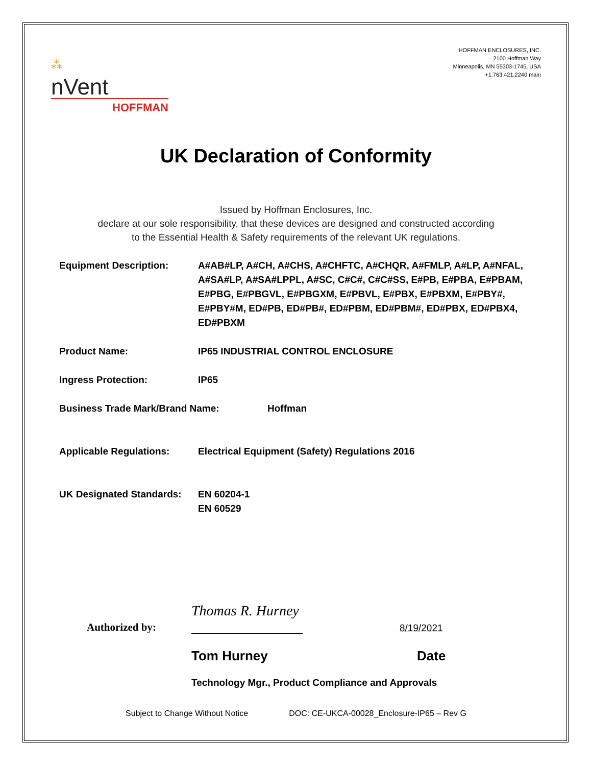HOFFMAN ENCLOSURES, INC.
2100 Hoffman Way
Minneapolis, MN 55303-1745, USA
+1.763.421.2240 main
⁂
nVent
HOFFMAN
UK Declaration of Conformity
Issued by Hoffman Enclosures, Inc.
declare at our sole responsibility, that these devices are designed and constructed according
to the Essential Health & Safety requirements of the relevant UK regulations.
Equipment Description: A#AB#LP, A#CH, A#CHS, A#CHFTC, A#CHQR, A#FMLP, A#LP, A#NFAL, A#SA#LP, A#SA#LPPL, A#SC, C#C#, C#C#SS, E#PB, E#PBA, E#PBAM, E#PBG, E#PBGVL, E#PBGXM, E#PBVL, E#PBX, E#PBXM, E#PBY#, E#PBY#M, ED#PB, ED#PB#, ED#PBM, ED#PBM#, ED#PBX, ED#PBX4, ED#PBXM
Product Name: IP65 INDUSTRIAL CONTROL ENCLOSURE
Ingress Protection: IP65
Business Trade Mark/Brand Name: Hoffman
Applicable Regulations: Electrical Equipment (Safety) Regulations 2016
UK Designated Standards:
EN 60204-1
EN 60529
Authorized by:
Thomas R. Hurney
8/19/2021
Tom Hurney Date
Technology Mgr., Product Compliance and Approvals
Subject to Change Without Notice DOC: CE-UKCA-00028_Enclosure-IP65 – Rev G